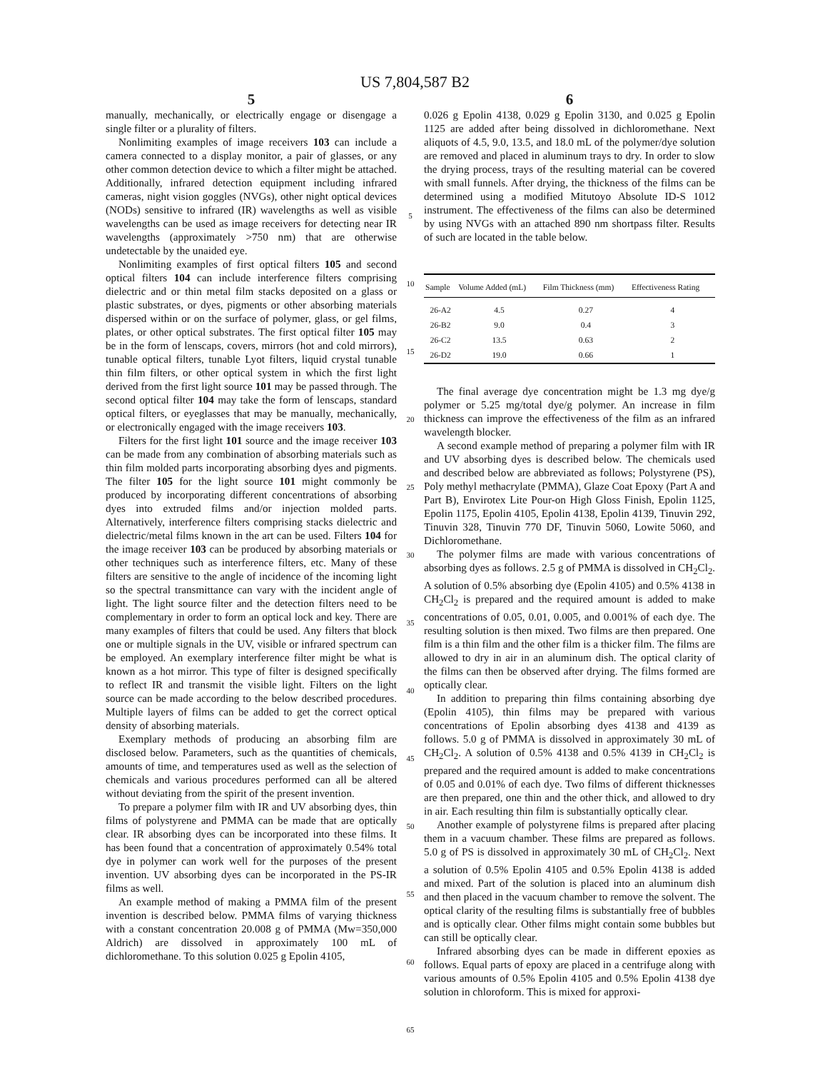US 7,804,587 B2
5
manually, mechanically, or electrically engage or disengage a single filter or a plurality of filters.
Nonlimiting examples of image receivers 103 can include a camera connected to a display monitor, a pair of glasses, or any other common detection device to which a filter might be attached. Additionally, infrared detection equipment including infrared cameras, night vision goggles (NVGs), other night optical devices (NODs) sensitive to infrared (IR) wavelengths as well as visible wavelengths can be used as image receivers for detecting near IR wavelengths (approximately >750 nm) that are otherwise undetectable by the unaided eye.
Nonlimiting examples of first optical filters 105 and second optical filters 104 can include interference filters comprising dielectric and or thin metal film stacks deposited on a glass or plastic substrates, or dyes, pigments or other absorbing materials dispersed within or on the surface of polymer, glass, or gel films, plates, or other optical substrates. The first optical filter 105 may be in the form of lenscaps, covers, mirrors (hot and cold mirrors), tunable optical filters, tunable Lyot filters, liquid crystal tunable thin film filters, or other optical system in which the first light derived from the first light source 101 may be passed through. The second optical filter 104 may take the form of lenscaps, standard optical filters, or eyeglasses that may be manually, mechanically, or electronically engaged with the image receivers 103.
Filters for the first light 101 source and the image receiver 103 can be made from any combination of absorbing materials such as thin film molded parts incorporating absorbing dyes and pigments. The filter 105 for the light source 101 might commonly be produced by incorporating different concentrations of absorbing dyes into extruded films and/or injection molded parts. Alternatively, interference filters comprising stacks dielectric and dielectric/metal films known in the art can be used. Filters 104 for the image receiver 103 can be produced by absorbing materials or other techniques such as interference filters, etc. Many of these filters are sensitive to the angle of incidence of the incoming light so the spectral transmittance can vary with the incident angle of light. The light source filter and the detection filters need to be complementary in order to form an optical lock and key. There are many examples of filters that could be used. Any filters that block one or multiple signals in the UV, visible or infrared spectrum can be employed. An exemplary interference filter might be what is known as a hot mirror. This type of filter is designed specifically to reflect IR and transmit the visible light. Filters on the light source can be made according to the below described procedures. Multiple layers of films can be added to get the correct optical density of absorbing materials.
Exemplary methods of producing an absorbing film are disclosed below. Parameters, such as the quantities of chemicals, amounts of time, and temperatures used as well as the selection of chemicals and various procedures performed can all be altered without deviating from the spirit of the present invention.
To prepare a polymer film with IR and UV absorbing dyes, thin films of polystyrene and PMMA can be made that are optically clear. IR absorbing dyes can be incorporated into these films. It has been found that a concentration of approximately 0.54% total dye in polymer can work well for the purposes of the present invention. UV absorbing dyes can be incorporated in the PS-IR films as well.
An example method of making a PMMA film of the present invention is described below. PMMA films of varying thickness with a constant concentration 20.008 g of PMMA (Mw=350,000 Aldrich) are dissolved in approximately 100 mL of dichloromethane. To this solution 0.025 g Epolin 4105,
5
10
15
20
25
30
35
40
45
50
55
60
65
6
0.026 g Epolin 4138, 0.029 g Epolin 3130, and 0.025 g Epolin 1125 are added after being dissolved in dichloromethane. Next aliquots of 4.5, 9.0, 13.5, and 18.0 mL of the polymer/dye solution are removed and placed in aluminum trays to dry. In order to slow the drying process, trays of the resulting material can be covered with small funnels. After drying, the thickness of the films can be determined using a modified Mitutoyo Absolute ID-S 1012 instrument. The effectiveness of the films can also be determined by using NVGs with an attached 890 nm shortpass filter. Results of such are located in the table below.
| Sample | Volume Added (mL) | Film Thickness (mm) | Effectiveness Rating |
| --- | --- | --- | --- |
| 26-A2 | 4.5 | 0.27 | 4 |
| 26-B2 | 9.0 | 0.4 | 3 |
| 26-C2 | 13.5 | 0.63 | 2 |
| 26-D2 | 19.0 | 0.66 | 1 |
The final average dye concentration might be 1.3 mg dye/g polymer or 5.25 mg/total dye/g polymer. An increase in film thickness can improve the effectiveness of the film as an infrared wavelength blocker.
A second example method of preparing a polymer film with IR and UV absorbing dyes is described below. The chemicals used and described below are abbreviated as follows; Polystyrene (PS), Poly methyl methacrylate (PMMA), Glaze Coat Epoxy (Part A and Part B), Envirotex Lite Pour-on High Gloss Finish, Epolin 1125, Epolin 1175, Epolin 4105, Epolin 4138, Epolin 4139, Tinuvin 292, Tinuvin 328, Tinuvin 770 DF, Tinuvin 5060, Lowite 5060, and Dichloromethane.
The polymer films are made with various concentrations of absorbing dyes as follows. 2.5 g of PMMA is dissolved in CH<sub>2</sub>Cl<sub>2</sub>. A solution of 0.5% absorbing dye (Epolin 4105) and 0.5% 4138 in CH<sub>2</sub>Cl<sub>2</sub> is prepared and the required amount is added to make concentrations of 0.05, 0.01, 0.005, and 0.001% of each dye. The resulting solution is then mixed. Two films are then prepared. One film is a thin film and the other film is a thicker film. The films are allowed to dry in air in an aluminum dish. The optical clarity of the films can then be observed after drying. The films formed are optically clear.
In addition to preparing thin films containing absorbing dye (Epolin 4105), thin films may be prepared with various concentrations of Epolin absorbing dyes 4138 and 4139 as follows. 5.0 g of PMMA is dissolved in approximately 30 mL of CH<sub>2</sub>Cl<sub>2</sub>. A solution of 0.5% 4138 and 0.5% 4139 in CH<sub>2</sub>Cl<sub>2</sub> is prepared and the required amount is added to make concentrations of 0.05 and 0.01% of each dye. Two films of different thicknesses are then prepared, one thin and the other thick, and allowed to dry in air. Each resulting thin film is substantially optically clear.
Another example of polystyrene films is prepared after placing them in a vacuum chamber. These films are prepared as follows. 5.0 g of PS is dissolved in approximately 30 mL of CH<sub>2</sub>Cl<sub>2</sub>. Next a solution of 0.5% Epolin 4105 and 0.5% Epolin 4138 is added and mixed. Part of the solution is placed into an aluminum dish and then placed in the vacuum chamber to remove the solvent. The optical clarity of the resulting films is substantially free of bubbles and is optically clear. Other films might contain some bubbles but can still be optically clear.
Infrared absorbing dyes can be made in different epoxies as follows. Equal parts of epoxy are placed in a centrifuge along with various amounts of 0.5% Epolin 4105 and 0.5% Epolin 4138 dye solution in chloroform. This is mixed for approxi-